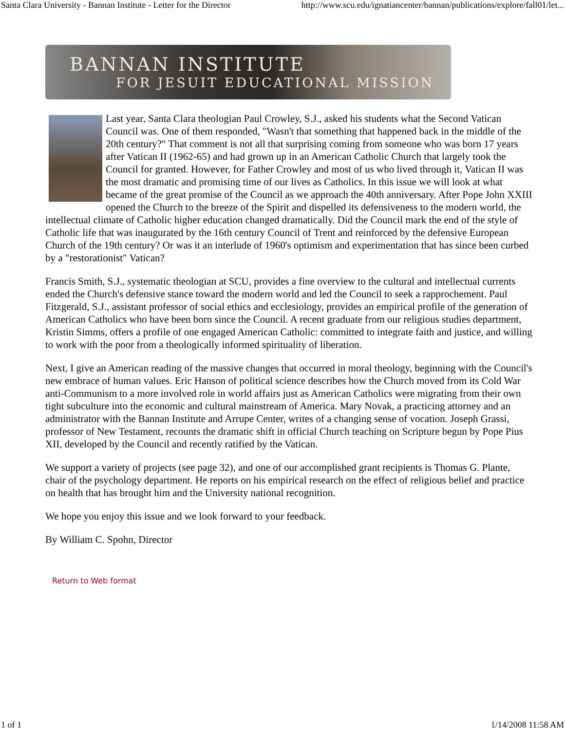Santa Clara University - Bannan Institute - Letter for the Director http://www.scu.edu/ignatiancenter/bannan/publications/explore/fall01/let...
BANNAN INSTITUTE
FOR JESUIT EDUCATIONAL MISSION
Last year, Santa Clara theologian Paul Crowley, S.J., asked his students what the Second Vatican Council was. One of them responded, "Wasn't that something that happened back in the middle of the 20th century?" That comment is not all that surprising coming from someone who was born 17 years after Vatican II (1962-65) and had grown up in an American Catholic Church that largely took the Council for granted. However, for Father Crowley and most of us who lived through it, Vatican II was the most dramatic and promising time of our lives as Catholics. In this issue we will look at what became of the great promise of the Council as we approach the 40th anniversary. After Pope John XXIII opened the Church to the breeze of the Spirit and dispelled its defensiveness to the modern world, the intellectual climate of Catholic higher education changed dramatically. Did the Council mark the end of the style of Catholic life that was inaugurated by the 16th century Council of Trent and reinforced by the defensive European Church of the 19th century? Or was it an interlude of 1960's optimism and experimentation that has since been curbed by a "restorationist" Vatican?
Francis Smith, S.J., systematic theologian at SCU, provides a fine overview to the cultural and intellectual currents ended the Church's defensive stance toward the modern world and led the Council to seek a rapprochement. Paul Fitzgerald, S.J., assistant professor of social ethics and ecclesiology, provides an empirical profile of the generation of American Catholics who have been born since the Council. A recent graduate from our religious studies department, Kristin Simms, offers a profile of one engaged American Catholic: committed to integrate faith and justice, and willing to work with the poor from a theologically informed spirituality of liberation.
Next, I give an American reading of the massive changes that occurred in moral theology, beginning with the Council's new embrace of human values. Eric Hanson of political science describes how the Church moved from its Cold War anti-Communism to a more involved role in world affairs just as American Catholics were migrating from their own tight subculture into the economic and cultural mainstream of America. Mary Novak, a practicing attorney and an administrator with the Bannan Institute and Arrupe Center, writes of a changing sense of vocation. Joseph Grassi, professor of New Testament, recounts the dramatic shift in official Church teaching on Scripture begun by Pope Pius XII, developed by the Council and recently ratified by the Vatican.
We support a variety of projects (see page 32), and one of our accomplished grant recipients is Thomas G. Plante, chair of the psychology department. He reports on his empirical research on the effect of religious belief and practice on health that has brought him and the University national recognition.
We hope you enjoy this issue and we look forward to your feedback.
By William C. Spohn, Director
Return to Web format
1 of 1 1/14/2008 11:58 AM